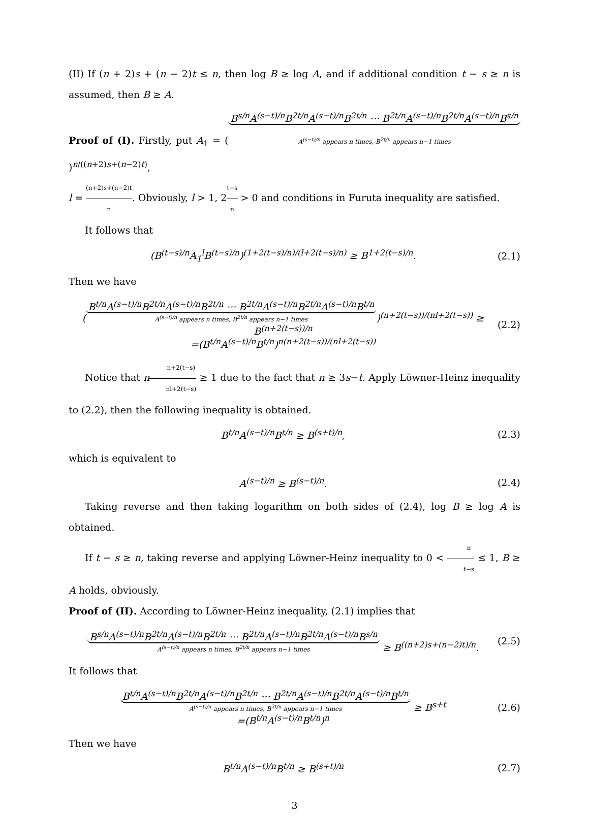(II) If (n + 2)s + (n − 2)t ≤ n, then log B ≥ log A, and if additional condition t − s ≥ n is assumed, then B ≥ A.
Proof of (I). Firstly, put A<sub>1</sub> = (B<sup>s/n</sup>A<sup>(s−t)/n</sup>B<sup>2t/n</sup>A<sup>(s−t)/n</sup>B<sup>2t/n</sup> ··· B<sup>2t/n</sup>A<sup>(s−t)/n</sup>B<sup>2t/n</sup>A<sup>(s−t)/n</sup>B<sup>s/n</sup>
A<sup>(s−t)/n</sup> appears n times, B<sup>2t/n</sup> appears n−1 times)<sup>n/((n+2)s+(n−2)t)</sup>,
l = (n+2)s+(n−2)t n. Obviously, l > 1, 2t−s n > 0 and conditions in Furuta inequality are satisfied.
It follows that
(B<sup>(t−s)/n</sup>A<sub>1</sub><sup>l</sup>B<sup>(t−s)/n</sup>)<sup>(1+2(t−s)/n)/(l+2(t−s)/n)</sup> ≥ B<sup>1+2(t−s)/n</sup>.
(2.1)
Then we have
(B<sup>t/n</sup>A<sup>(s−t)/n</sup>B<sup>2t/n</sup>A<sup>(s−t)/n</sup>B<sup>2t/n</sup> ··· B<sup>2t/n</sup>A<sup>(s−t)/n</sup>B<sup>2t/n</sup>A<sup>(s−t)/n</sup>B<sup>t/n</sup>
A<sup>(s−t)/n</sup> appears n times, B<sup>2t/n</sup> appears n−1 times)<sup>(n+2(t−s))/(nl+2(t−s))</sup> ≥ B<sup>(n+2(t−s))/n</sup>
=(B<sup>t/n</sup>A<sup>(s−t)/n</sup>B<sup>t/n</sup>)<sup>n(n+2(t−s))/(nl+2(t−s))</sup>
(2.2)
Notice that nn+2(t−s) nl+2(t−s) ≥ 1 due to the fact that n ≥ 3s−t. Apply Löwner-Heinz inequality to (2.2), then the following inequality is obtained.
B<sup>t/n</sup>A<sup>(s−t)/n</sup>B<sup>t/n</sup> ≥ B<sup>(s+t)/n</sup>, (2.3)
which is equivalent to
A<sup>(s−t)/n</sup> ≥ B<sup>(s−t)/n</sup>. (2.4)
Taking reverse and then taking logarithm on both sides of (2.4), log B ≥ log A is obtained.
If t − s ≥ n, taking reverse and applying Löwner-Heinz inequality to 0 < n t−s ≤ 1, B ≥ A holds, obviously.
Proof of (II). According to Löwner-Heinz inequality, (2.1) implies that
B<sup>s/n</sup>A<sup>(s−t)/n</sup>B<sup>2t/n</sup>A<sup>(s−t)/n</sup>B<sup>2t/n</sup> ··· B<sup>2t/n</sup>A<sup>(s−t)/n</sup>B<sup>2t/n</sup>A<sup>(s−t)/n</sup>B<sup>s/n</sup>
A<sup>(s−t)/n</sup> appears n times, B<sup>2t/n</sup> appears n−1 times ≥ B<sup>((n+2)s+(n−2)t)/n</sup>.
(2.5)
It follows that
B<sup>t/n</sup>A<sup>(s−t)/n</sup>B<sup>2t/n</sup>A<sup>(s−t)/n</sup>B<sup>2t/n</sup> ··· B<sup>2t/n</sup>A<sup>(s−t)/n</sup>B<sup>2t/n</sup>A<sup>(s−t)/n</sup>B<sup>t/n</sup>
A<sup>(s−t)/n</sup> appears n times, B<sup>2t/n</sup> appears n−1 times ≥ B<sup>s+t</sup>
=(B<sup>t/n</sup>A<sup>(s−t)/n</sup>B<sup>t/n</sup>)<sup>n</sup>
(2.6)
Then we have
B<sup>t/n</sup>A<sup>(s−t)/n</sup>B<sup>t/n</sup> ≥ B<sup>(s+t)/n</sup> (2.7)
3